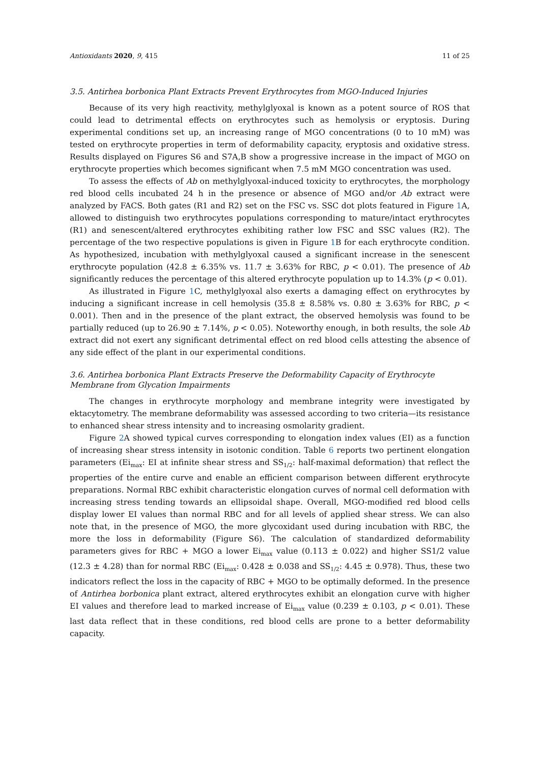Antioxidants 2020, 9, 415 11 of 25
3.5. Antirhea borbonica Plant Extracts Prevent Erythrocytes from MGO-Induced Injuries
Because of its very high reactivity, methylglyoxal is known as a potent source of ROS that could lead to detrimental effects on erythrocytes such as hemolysis or eryptosis. During experimental conditions set up, an increasing range of MGO concentrations (0 to 10 mM) was tested on erythrocyte properties in term of deformability capacity, eryptosis and oxidative stress. Results displayed on Figures S6 and S7A,B show a progressive increase in the impact of MGO on erythrocyte properties which becomes significant when 7.5 mM MGO concentration was used.
To assess the effects of Ab on methylglyoxal-induced toxicity to erythrocytes, the morphology red blood cells incubated 24 h in the presence or absence of MGO and/or Ab extract were analyzed by FACS. Both gates (R1 and R2) set on the FSC vs. SSC dot plots featured in Figure 1 A, allowed to distinguish two erythrocytes populations corresponding to mature/intact erythrocytes (R1) and senescent/altered erythrocytes exhibiting rather low FSC and SSC values (R2). The percentage of the two respective populations is given in Figure 1 B for each erythrocyte condition. As hypothesized, incubation with methylglyoxal caused a significant increase in the senescent erythrocyte population (42.8 ± 6.35% vs. 11.7 ± 3.63% for RBC, p < 0.01). The presence of Ab significantly reduces the percentage of this altered erythrocyte population up to 14.3% (p < 0.01).
As illustrated in Figure 1 C, methylglyoxal also exerts a damaging effect on erythrocytes by inducing a significant increase in cell hemolysis (35.8 ± 8.58% vs. 0.80 ± 3.63% for RBC, p < 0.001). Then and in the presence of the plant extract, the observed hemolysis was found to be partially reduced (up to 26.90 ± 7.14%, p < 0.05). Noteworthy enough, in both results, the sole Ab extract did not exert any significant detrimental effect on red blood cells attesting the absence of any side effect of the plant in our experimental conditions.
3.6. Antirhea borbonica Plant Extracts Preserve the Deformability Capacity of Erythrocyte Membrane from Glycation Impairments
The changes in erythrocyte morphology and membrane integrity were investigated by ektacytometry. The membrane deformability was assessed according to two criteria—its resistance to enhanced shear stress intensity and to increasing osmolarity gradient.
Figure 2 A showed typical curves corresponding to elongation index values (EI) as a function of increasing shear stress intensity in isotonic condition. Table 6 reports two pertinent elongation parameters (Ei<sub>max</sub>: EI at infinite shear stress and SS<sub>1/2</sub>: half-maximal deformation) that reflect the properties of the entire curve and enable an efficient comparison between different erythrocyte preparations. Normal RBC exhibit characteristic elongation curves of normal cell deformation with increasing stress tending towards an ellipsoidal shape. Overall, MGO-modified red blood cells display lower EI values than normal RBC and for all levels of applied shear stress. We can also note that, in the presence of MGO, the more glycoxidant used during incubation with RBC, the more the loss in deformability (Figure S6). The calculation of standardized deformability parameters gives for RBC + MGO a lower Ei<sub>max</sub> value (0.113 ± 0.022) and higher SS1/2 value (12.3 ± 4.28) than for normal RBC (Ei<sub>max</sub>: 0.428 ± 0.038 and SS<sub>1/2</sub>: 4.45 ± 0.978). Thus, these two indicators reflect the loss in the capacity of RBC + MGO to be optimally deformed. In the presence of Antirhea borbonica plant extract, altered erythrocytes exhibit an elongation curve with higher EI values and therefore lead to marked increase of Ei<sub>max</sub> value (0.239 ± 0.103, p < 0.01). These last data reflect that in these conditions, red blood cells are prone to a better deformability capacity.